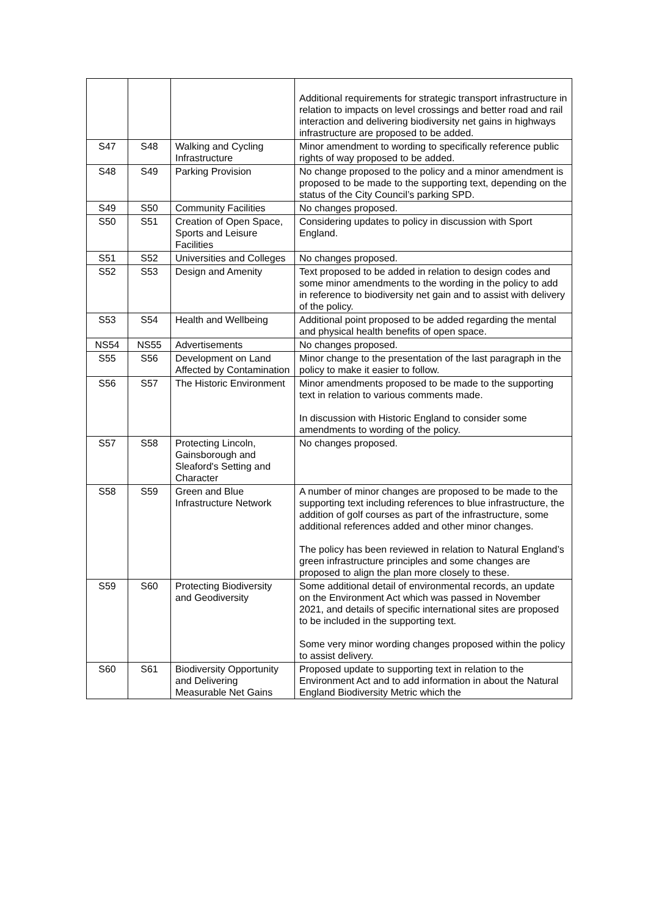| | | | Additional requirements for strategic transport infrastructure in relation to impacts on level crossings and better road and rail interaction and delivering biodiversity net gains in highways infrastructure are proposed to be added. |
| S47 | S48 | Walking and Cycling Infrastructure | Minor amendment to wording to specifically reference public rights of way proposed to be added. |
| S48 | S49 | Parking Provision | No change proposed to the policy and a minor amendment is proposed to be made to the supporting text, depending on the status of the City Council’s parking SPD. |
| S49 | S50 | Community Facilities | No changes proposed. |
| S50 | S51 | Creation of Open Space, Sports and Leisure Facilities | Considering updates to policy in discussion with Sport England. |
| S51 | S52 | Universities and Colleges | No changes proposed. |
| S52 | S53 | Design and Amenity | Text proposed to be added in relation to design codes and some minor amendments to the wording in the policy to add in reference to biodiversity net gain and to assist with delivery of the policy. |
| S53 | S54 | Health and Wellbeing | Additional point proposed to be added regarding the mental and physical health benefits of open space. |
| NS54 | NS55 | Advertisements | No changes proposed. |
| S55 | S56 | Development on Land Affected by Contamination | Minor change to the presentation of the last paragraph in the policy to make it easier to follow. |
| S56 | S57 | The Historic Environment | Minor amendments proposed to be made to the supporting text in relation to various comments made. In discussion with Historic England to consider some amendments to wording of the policy. |
| S57 | S58 | Protecting Lincoln, Gainsborough and Sleaford's Setting and Character | No changes proposed. |
| S58 | S59 | Green and Blue Infrastructure Network | A number of minor changes are proposed to be made to the supporting text including references to blue infrastructure, the addition of golf courses as part of the infrastructure, some additional references added and other minor changes. The policy has been reviewed in relation to Natural England’s green infrastructure principles and some changes are proposed to align the plan more closely to these. |
| S59 | S60 | Protecting Biodiversity and Geodiversity | Some additional detail of environmental records, an update on the Environment Act which was passed in November 2021, and details of specific international sites are proposed to be included in the supporting text. Some very minor wording changes proposed within the policy to assist delivery. |
| S60 | S61 | Biodiversity Opportunity and Delivering Measurable Net Gains | Proposed update to supporting text in relation to the Environment Act and to add information in about the Natural England Biodiversity Metric which the |